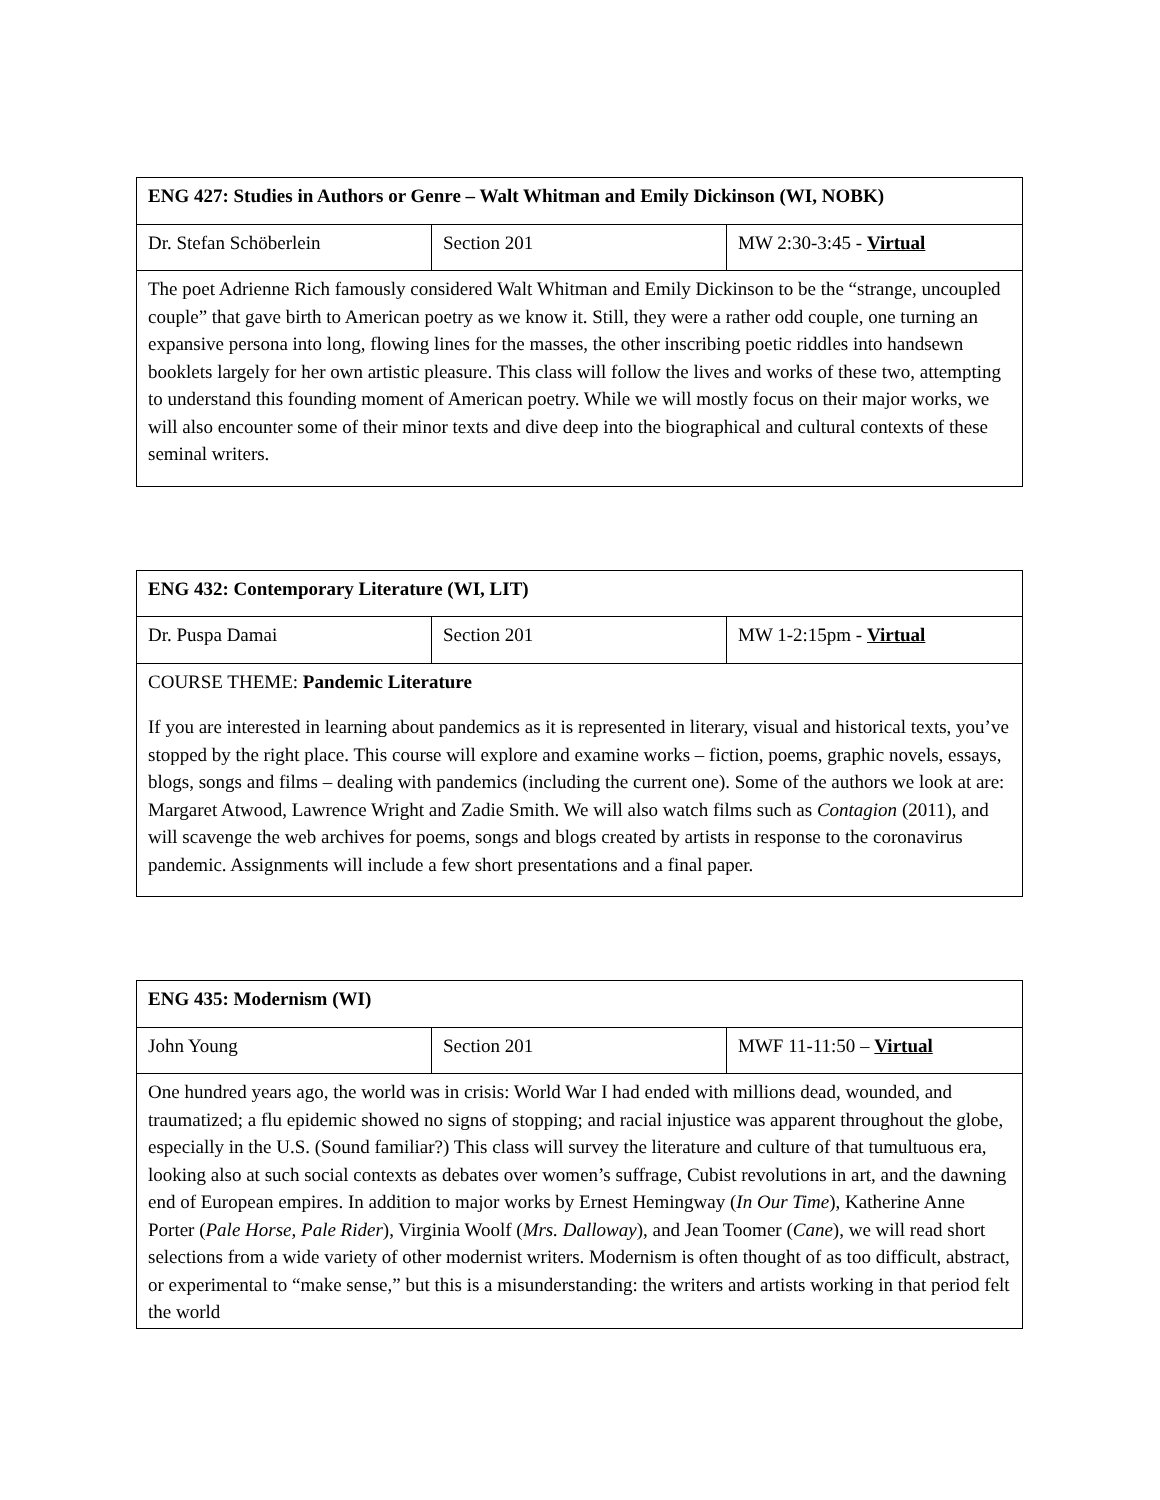| ENG 427: Studies in Authors or Genre – Walt Whitman and Emily Dickinson (WI, NOBK) | | |
| Dr. Stefan Schöberlein | Section 201 | MW 2:30-3:45 - Virtual |
| The poet Adrienne Rich famously considered Walt Whitman and Emily Dickinson to be the “strange, uncoupled couple” that gave birth to American poetry as we know it. Still, they were a rather odd couple, one turning an expansive persona into long, flowing lines for the masses, the other inscribing poetic riddles into handsewn booklets largely for her own artistic pleasure. This class will follow the lives and works of these two, attempting to understand this founding moment of American poetry. While we will mostly focus on their major works, we will also encounter some of their minor texts and dive deep into the biographical and cultural contexts of these seminal writers. | | |
| ENG 432: Contemporary Literature (WI, LIT) | | |
| Dr. Puspa Damai | Section 201 | MW 1-2:15pm - Virtual |
| COURSE THEME: Pandemic Literature If you are interested in learning about pandemics as it is represented in literary, visual and historical texts, you’ve stopped by the right place. This course will explore and examine works – fiction, poems, graphic novels, essays, blogs, songs and films – dealing with pandemics (including the current one). Some of the authors we look at are: Margaret Atwood, Lawrence Wright and Zadie Smith. We will also watch films such as Contagion (2011), and will scavenge the web archives for poems, songs and blogs created by artists in response to the coronavirus pandemic. Assignments will include a few short presentations and a final paper. | | |
| ENG 435: Modernism (WI) | | |
| John Young | Section 201 | MWF 11-11:50 – Virtual |
| One hundred years ago, the world was in crisis: World War I had ended with millions dead, wounded, and traumatized; a flu epidemic showed no signs of stopping; and racial injustice was apparent throughout the globe, especially in the U.S. (Sound familiar?) This class will survey the literature and culture of that tumultuous era, looking also at such social contexts as debates over women’s suffrage, Cubist revolutions in art, and the dawning end of European empires. In addition to major works by Ernest Hemingway ( In Our Time ), Katherine Anne Porter ( Pale Horse, Pale Rider ), Virginia Woolf ( Mrs. Dalloway ), and Jean Toomer ( Cane ), we will read short selections from a wide variety of other modernist writers. Modernism is often thought of as too difficult, abstract, or experimental to “make sense,” but this is a misunderstanding: the writers and artists working in that period felt the world | | |